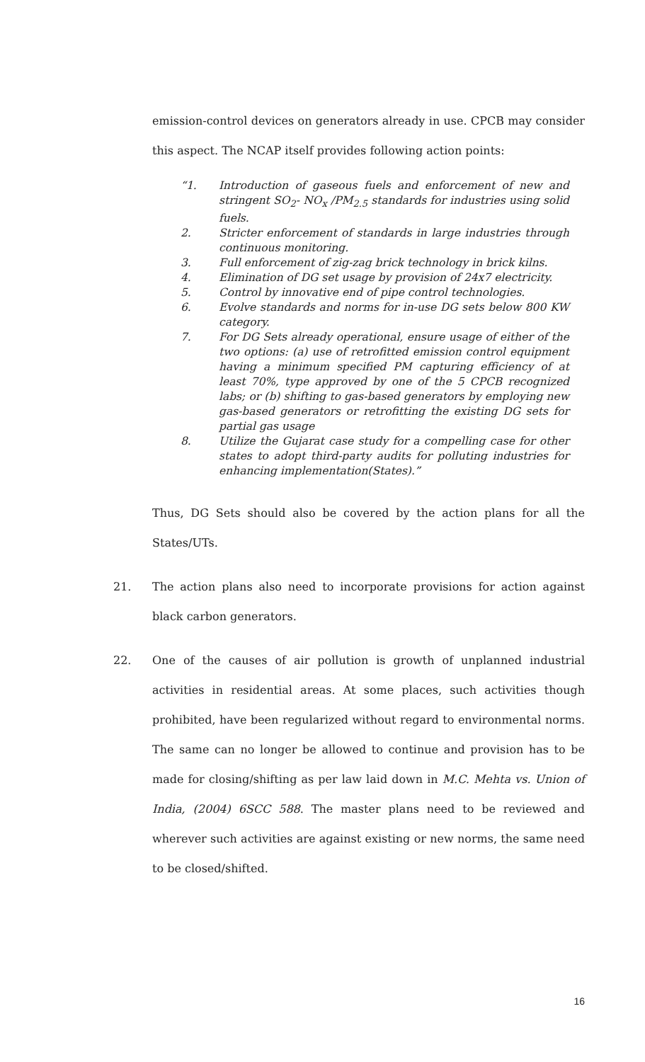emission-control devices on generators already in use. CPCB may consider this aspect. The NCAP itself provides following action points:
“1. Introduction of gaseous fuels and enforcement of new and stringent SO<sub>2</sub>- NO<sub>x</sub> /PM<sub>2.5</sub> standards for industries using solid fuels.
2. Stricter enforcement of standards in large industries through continuous monitoring.
3. Full enforcement of zig-zag brick technology in brick kilns.
4. Elimination of DG set usage by provision of 24x7 electricity.
5. Control by innovative end of pipe control technologies.
6. Evolve standards and norms for in-use DG sets below 800 KW category.
7. For DG Sets already operational, ensure usage of either of the two options: (a) use of retrofitted emission control equipment having a minimum specified PM capturing efficiency of at least 70%, type approved by one of the 5 CPCB recognized labs; or (b) shifting to gas-based generators by employing new gas-based generators or retrofitting the existing DG sets for partial gas usage
8. Utilize the Gujarat case study for a compelling case for other states to adopt third-party audits for polluting industries for enhancing implementation(States).”
Thus, DG Sets should also be covered by the action plans for all the States/UTs.
21. The action plans also need to incorporate provisions for action against black carbon generators.
22. One of the causes of air pollution is growth of unplanned industrial activities in residential areas. At some places, such activities though prohibited, have been regularized without regard to environmental norms. The same can no longer be allowed to continue and provision has to be made for closing/shifting as per law laid down in M.C. Mehta vs. Union of India, (2004) 6SCC 588. The master plans need to be reviewed and wherever such activities are against existing or new norms, the same need to be closed/shifted.
16